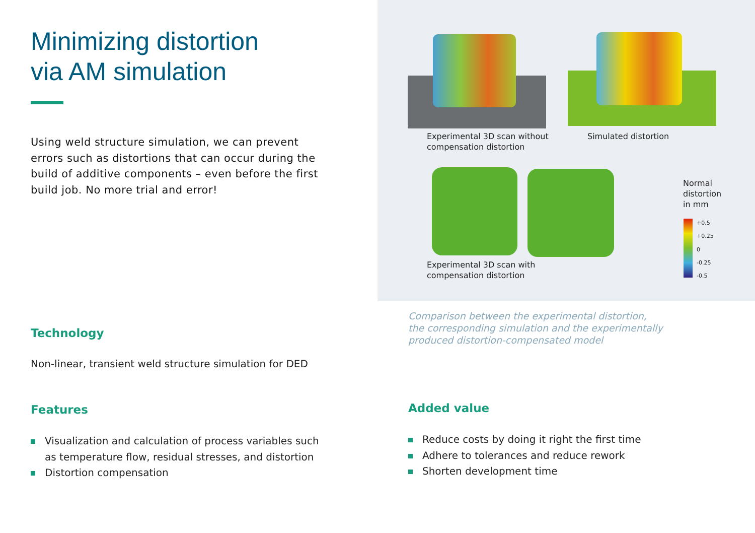Minimizing distortion
via AM simulation
Using weld structure simulation, we can prevent errors such as distortions that can occur during the build of additive components – even before the first build job. No more trial and error!
Technology
Non-linear, transient weld structure simulation for DED
Features
Visualization and calculation of process variables such as temperature flow, residual stresses, and distortion
Distortion compensation
Experimental 3D scan without
compensation distortion
Simulated distortion
Experimental 3D scan with
compensation distortion
Normal
distortion
in mm
+0.5
+0.25
0
-0.25
-0.5
Comparison between the experimental distortion,
the corresponding simulation and the experimentally
produced distortion-compensated model
Added value
Reduce costs by doing it right the first time
Adhere to tolerances and reduce rework
Shorten development time